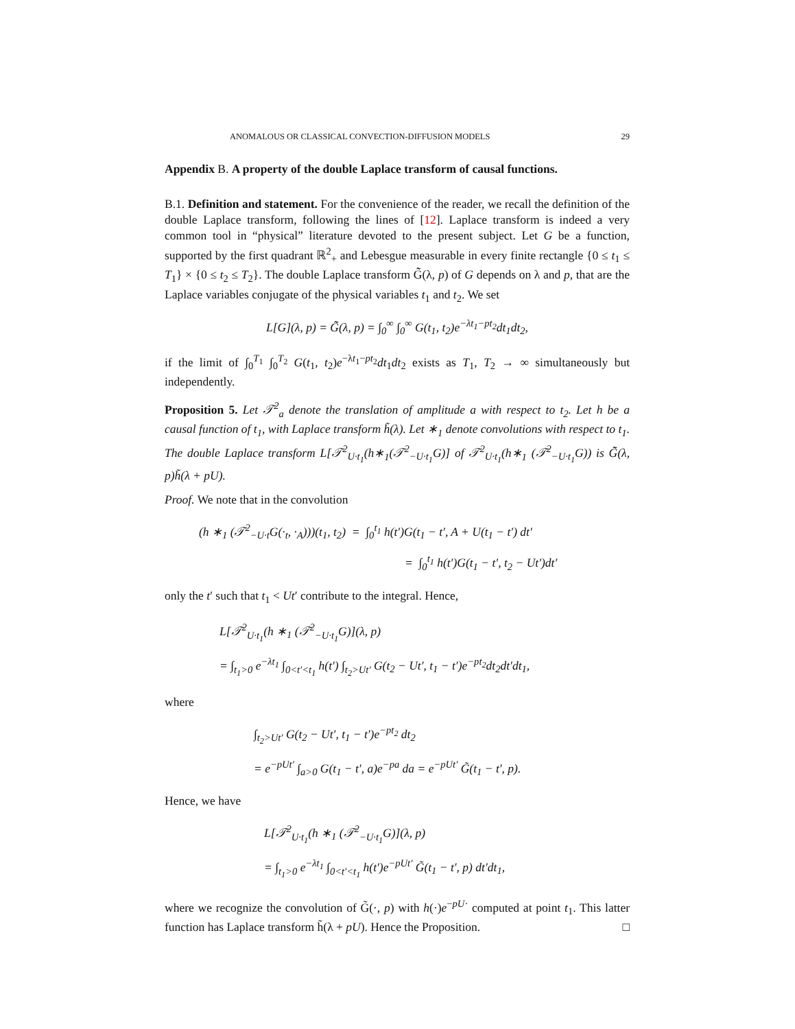ANOMALOUS OR CLASSICAL CONVECTION-DIFFUSION MODELS 29
Appendix B. A property of the double Laplace transform of causal functions.
B.1. Definition and statement. For the convenience of the reader, we recall the definition of the double Laplace transform, following the lines of [12]. Laplace transform is indeed a very common tool in “physical” literature devoted to the present subject. Let G be a function, supported by the first quadrant ℝ<sup>2</sup><sub>+</sub> and Lebesgue measurable in every finite rectangle {0 ≤ t<sub>1</sub> ≤ T<sub>1</sub>} × {0 ≤ t<sub>2</sub> ≤ T<sub>2</sub>}. The double Laplace transform G̃̃(λ, p) of G depends on λ and p, that are the Laplace variables conjugate of the physical variables t<sub>1</sub> and t<sub>2</sub>. We set
L[G](λ, p) = G̃̃(λ, p) = ∫<sub>0</sub><sup>∞</sup> ∫<sub>0</sub><sup>∞</sup> G(t<sub>1</sub>, t<sub>2</sub>)e<sup>−λt<sub>1</sub>−pt<sub>2</sub></sup>dt<sub>1</sub>dt<sub>2</sub>,
if the limit of ∫<sub>0</sub><sup>T<sub>1</sub></sup> ∫<sub>0</sub><sup>T<sub>2</sub></sup> G(t<sub>1</sub>, t<sub>2</sub>)e<sup>−λt<sub>1</sub>−pt<sub>2</sub></sup>dt<sub>1</sub>dt<sub>2</sub> exists as T<sub>1</sub>, T<sub>2</sub> → ∞ simultaneously but independently.
Proposition 5. Let 𝒯<sup>2</sup><sub>a</sub> denote the translation of amplitude a with respect to t<sub>2</sub>. Let h be a causal function of t<sub>1</sub>, with Laplace transform h̃(λ). Let ∗<sub>1</sub> denote convolutions with respect to t<sub>1</sub>. The double Laplace transform L[𝒯<sup>2</sup><sub>U·t<sub>1</sub></sub>(h∗<sub>1</sub>(𝒯<sup>2</sup><sub>−U·t<sub>1</sub></sub>G)] of 𝒯<sup>2</sup><sub>U·t<sub>1</sub></sub>(h∗<sub>1</sub> (𝒯<sup>2</sup><sub>−U·t<sub>1</sub></sub>G)) is G̃̃(λ, p)h̃(λ + pU).
Proof. We note that in the convolution
(h ∗<sub>1</sub> (𝒯<sup>2</sup><sub>−U·t</sub>G(·<sub>t</sub>, ·<sub>A</sub>)))(t<sub>1</sub>, t<sub>2</sub>) = ∫<sub>0</sub><sup>t<sub>1</sub></sup> h(t′)G(t<sub>1</sub> − t′, A + U(t<sub>1</sub> − t′) dt′
= ∫<sub>0</sub><sup>t<sub>1</sub></sup> h(t′)G(t<sub>1</sub> − t′, t<sub>2</sub> − Ut′)dt′
only the t′ such that t<sub>1</sub> < Ut′ contribute to the integral. Hence,
L[𝒯<sup>2</sup><sub>U·t<sub>1</sub></sub>(h ∗<sub>1</sub> (𝒯<sup>2</sup><sub>−U·t<sub>1</sub></sub>G)](λ, p)
= ∫<sub>t<sub>1</sub>>0</sub> e<sup>−λt<sub>1</sub></sup> ∫<sub>0<t′<t<sub>1</sub></sub> h(t′) ∫<sub>t<sub>2</sub>>Ut′</sub> G(t<sub>2</sub> − Ut′, t<sub>1</sub> − t′)e<sup>−pt<sub>2</sub></sup>dt<sub>2</sub>dt′dt<sub>1</sub>,
where
∫<sub>t<sub>2</sub>>Ut′</sub> G(t<sub>2</sub> − Ut′, t<sub>1</sub> − t′)e<sup>−pt<sub>2</sub></sup> dt<sub>2</sub>
= e<sup>−pUt′</sup> ∫<sub>a>0</sub> G(t<sub>1</sub> − t′, a)e<sup>−pa</sup> da = e<sup>−pUt′</sup> G̃(t<sub>1</sub> − t′, p).
Hence, we have
L[𝒯<sup>2</sup><sub>U·t<sub>1</sub></sub>(h ∗<sub>1</sub> (𝒯<sup>2</sup><sub>−U·t<sub>1</sub></sub>G)](λ, p)
= ∫<sub>t<sub>1</sub>>0</sub> e<sup>−λt<sub>1</sub></sup> ∫<sub>0<t′<t<sub>1</sub></sub> h(t′)e<sup>−pUt′</sup> G̃(t<sub>1</sub> − t′, p) dt′dt<sub>1</sub>,
where we recognize the convolution of G̃(·, p) with h(·)e<sup>−pU·</sup> computed at point t<sub>1</sub>. This latter function has Laplace transform h̃(λ + pU). Hence the Proposition. □